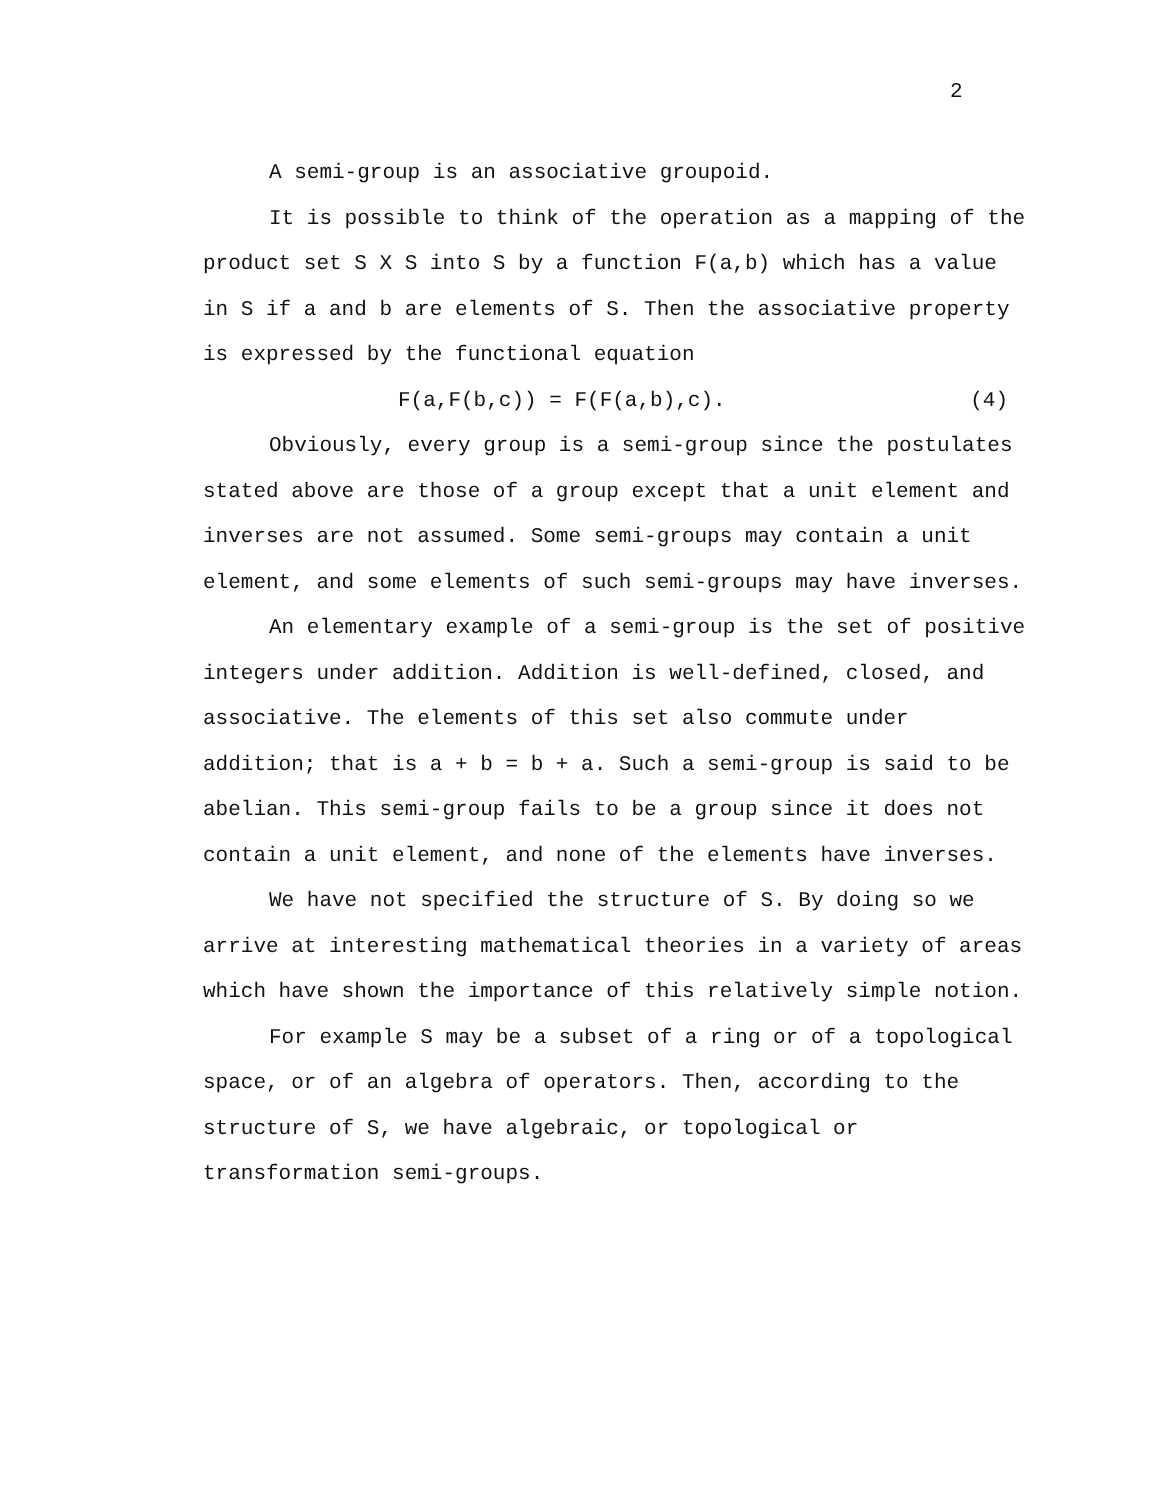2
A semi-group is an associative groupoid.
It is possible to think of the operation as a mapping of the product set S X S into S by a function F(a,b) which has a value in S if a and b are elements of S. Then the associative property is expressed by the functional equation
F(a,F(b,c)) = F(F(a,b),c). (4)
Obviously, every group is a semi-group since the postulates stated above are those of a group except that a unit element and inverses are not assumed. Some semi-groups may contain a unit element, and some elements of such semi-groups may have inverses.
An elementary example of a semi-group is the set of positive integers under addition. Addition is well-defined, closed, and associative. The elements of this set also commute under addition; that is a + b = b + a. Such a semi-group is said to be abelian. This semi-group fails to be a group since it does not contain a unit element, and none of the elements have inverses.
We have not specified the structure of S. By doing so we arrive at interesting mathematical theories in a variety of areas which have shown the importance of this relatively simple notion.
For example S may be a subset of a ring or of a topological space, or of an algebra of operators. Then, according to the structure of S, we have algebraic, or topological or transformation semi-groups.